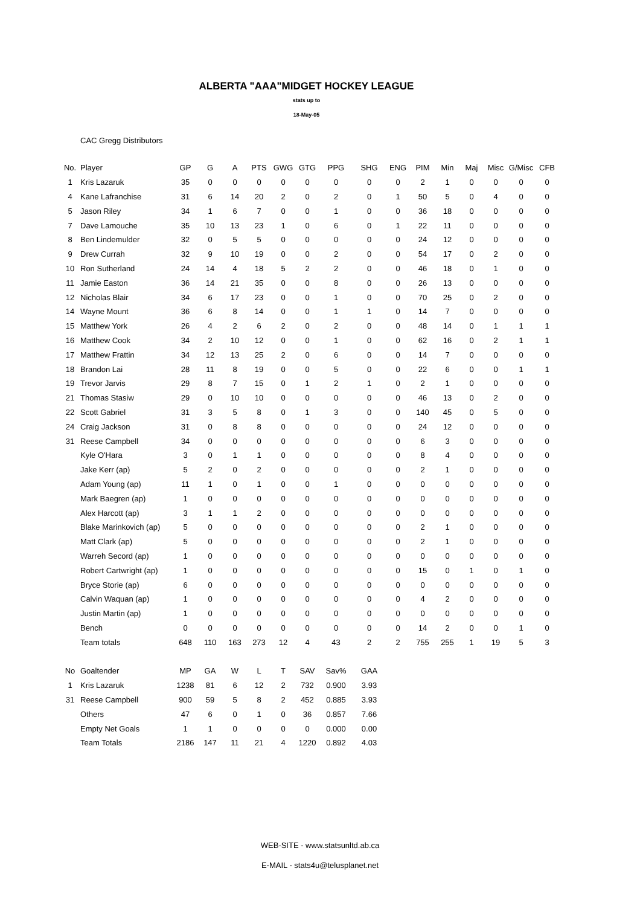ALBERTA "AAA"MIDGET HOCKEY LEAGUE
stats up to
18-May-05
CAC Gregg Distributors
| No. | Player | GP | G | A | PTS | GWG | GTG | PPG | SHG | ENG | PIM | Min | Maj | Misc | G/Misc | CFB |
| --- | --- | --- | --- | --- | --- | --- | --- | --- | --- | --- | --- | --- | --- | --- | --- | --- |
| 1 | Kris Lazaruk | 35 | 0 | 0 | 0 | 0 | 0 | 0 | 0 | 0 | 2 | 1 | 0 | 0 | 0 | 0 |
| 4 | Kane Lafranchise | 31 | 6 | 14 | 20 | 2 | 0 | 2 | 0 | 1 | 50 | 5 | 0 | 4 | 0 | 0 |
| 5 | Jason Riley | 34 | 1 | 6 | 7 | 0 | 0 | 1 | 0 | 0 | 36 | 18 | 0 | 0 | 0 | 0 |
| 7 | Dave Lamouche | 35 | 10 | 13 | 23 | 1 | 0 | 6 | 0 | 1 | 22 | 11 | 0 | 0 | 0 | 0 |
| 8 | Ben Lindemulder | 32 | 0 | 5 | 5 | 0 | 0 | 0 | 0 | 0 | 24 | 12 | 0 | 0 | 0 | 0 |
| 9 | Drew Currah | 32 | 9 | 10 | 19 | 0 | 0 | 2 | 0 | 0 | 54 | 17 | 0 | 2 | 0 | 0 |
| 10 | Ron Sutherland | 24 | 14 | 4 | 18 | 5 | 2 | 2 | 0 | 0 | 46 | 18 | 0 | 1 | 0 | 0 |
| 11 | Jamie Easton | 36 | 14 | 21 | 35 | 0 | 0 | 8 | 0 | 0 | 26 | 13 | 0 | 0 | 0 | 0 |
| 12 | Nicholas Blair | 34 | 6 | 17 | 23 | 0 | 0 | 1 | 0 | 0 | 70 | 25 | 0 | 2 | 0 | 0 |
| 14 | Wayne Mount | 36 | 6 | 8 | 14 | 0 | 0 | 1 | 1 | 0 | 14 | 7 | 0 | 0 | 0 | 0 |
| 15 | Matthew York | 26 | 4 | 2 | 6 | 2 | 0 | 2 | 0 | 0 | 48 | 14 | 0 | 1 | 1 | 1 |
| 16 | Matthew Cook | 34 | 2 | 10 | 12 | 0 | 0 | 1 | 0 | 0 | 62 | 16 | 0 | 2 | 1 | 1 |
| 17 | Matthew Frattin | 34 | 12 | 13 | 25 | 2 | 0 | 6 | 0 | 0 | 14 | 7 | 0 | 0 | 0 | 0 |
| 18 | Brandon Lai | 28 | 11 | 8 | 19 | 0 | 0 | 5 | 0 | 0 | 22 | 6 | 0 | 0 | 1 | 1 |
| 19 | Trevor Jarvis | 29 | 8 | 7 | 15 | 0 | 1 | 2 | 1 | 0 | 2 | 1 | 0 | 0 | 0 | 0 |
| 21 | Thomas Stasiw | 29 | 0 | 10 | 10 | 0 | 0 | 0 | 0 | 0 | 46 | 13 | 0 | 2 | 0 | 0 |
| 22 | Scott Gabriel | 31 | 3 | 5 | 8 | 0 | 1 | 3 | 0 | 0 | 140 | 45 | 0 | 5 | 0 | 0 |
| 24 | Craig Jackson | 31 | 0 | 8 | 8 | 0 | 0 | 0 | 0 | 0 | 24 | 12 | 0 | 0 | 0 | 0 |
| 31 | Reese Campbell | 34 | 0 | 0 | 0 | 0 | 0 | 0 | 0 | 0 | 6 | 3 | 0 | 0 | 0 | 0 |
| | Kyle O'Hara | 3 | 0 | 1 | 1 | 0 | 0 | 0 | 0 | 0 | 8 | 4 | 0 | 0 | 0 | 0 |
| | Jake Kerr (ap) | 5 | 2 | 0 | 2 | 0 | 0 | 0 | 0 | 0 | 2 | 1 | 0 | 0 | 0 | 0 |
| | Adam Young (ap) | 11 | 1 | 0 | 1 | 0 | 0 | 1 | 0 | 0 | 0 | 0 | 0 | 0 | 0 | 0 |
| | Mark Baegren (ap) | 1 | 0 | 0 | 0 | 0 | 0 | 0 | 0 | 0 | 0 | 0 | 0 | 0 | 0 | 0 |
| | Alex Harcott (ap) | 3 | 1 | 1 | 2 | 0 | 0 | 0 | 0 | 0 | 0 | 0 | 0 | 0 | 0 | 0 |
| | Blake Marinkovich (ap) | 5 | 0 | 0 | 0 | 0 | 0 | 0 | 0 | 0 | 2 | 1 | 0 | 0 | 0 | 0 |
| | Matt Clark (ap) | 5 | 0 | 0 | 0 | 0 | 0 | 0 | 0 | 0 | 2 | 1 | 0 | 0 | 0 | 0 |
| | Warreh Secord (ap) | 1 | 0 | 0 | 0 | 0 | 0 | 0 | 0 | 0 | 0 | 0 | 0 | 0 | 0 | 0 |
| | Robert Cartwright (ap) | 1 | 0 | 0 | 0 | 0 | 0 | 0 | 0 | 0 | 15 | 0 | 1 | 0 | 1 | 0 |
| | Bryce Storie (ap) | 6 | 0 | 0 | 0 | 0 | 0 | 0 | 0 | 0 | 0 | 0 | 0 | 0 | 0 | 0 |
| | Calvin Waquan (ap) | 1 | 0 | 0 | 0 | 0 | 0 | 0 | 0 | 0 | 4 | 2 | 0 | 0 | 0 | 0 |
| | Justin Martin (ap) | 1 | 0 | 0 | 0 | 0 | 0 | 0 | 0 | 0 | 0 | 0 | 0 | 0 | 0 | 0 |
| | Bench | 0 | 0 | 0 | 0 | 0 | 0 | 0 | 0 | 0 | 14 | 2 | 0 | 0 | 1 | 0 |
| | Team totals | 648 | 110 | 163 | 273 | 12 | 4 | 43 | 2 | 2 | 755 | 255 | 1 | 19 | 5 | 3 |
| No | Goaltender | MP | GA | W | L | T | SAV | Sav% | GAA |
| --- | --- | --- | --- | --- | --- | --- | --- | --- | --- |
| 1 | Kris Lazaruk | 1238 | 81 | 6 | 12 | 2 | 732 | 0.900 | 3.93 |
| 31 | Reese Campbell | 900 | 59 | 5 | 8 | 2 | 452 | 0.885 | 3.93 |
| | Others | 47 | 6 | 0 | 1 | 0 | 36 | 0.857 | 7.66 |
| | Empty Net Goals | 1 | 1 | 0 | 0 | 0 | 0 | 0.000 | 0.00 |
| | Team Totals | 2186 | 147 | 11 | 21 | 4 | 1220 | 0.892 | 4.03 |
WEB-SITE - www.statsunltd.ab.ca
E-MAIL - stats4u@telusplanet.net